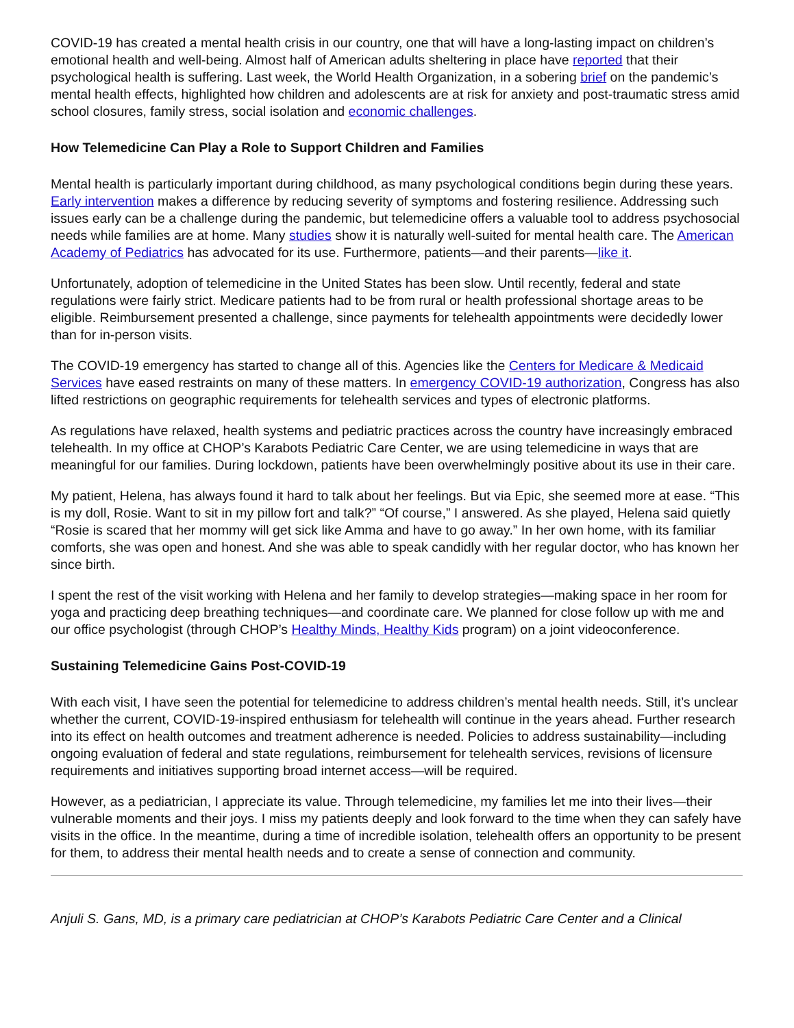COVID-19 has created a mental health crisis in our country, one that will have a long-lasting impact on children’s emotional health and well-being. Almost half of American adults sheltering in place have reported that their psychological health is suffering. Last week, the World Health Organization, in a sobering brief on the pandemic’s mental health effects, highlighted how children and adolescents are at risk for anxiety and post-traumatic stress amid school closures, family stress, social isolation and economic challenges.
How Telemedicine Can Play a Role to Support Children and Families
Mental health is particularly important during childhood, as many psychological conditions begin during these years. Early intervention makes a difference by reducing severity of symptoms and fostering resilience. Addressing such issues early can be a challenge during the pandemic, but telemedicine offers a valuable tool to address psychosocial needs while families are at home. Many studies show it is naturally well-suited for mental health care. The American Academy of Pediatrics has advocated for its use. Furthermore, patients—and their parents—like it.
Unfortunately, adoption of telemedicine in the United States has been slow. Until recently, federal and state regulations were fairly strict. Medicare patients had to be from rural or health professional shortage areas to be eligible. Reimbursement presented a challenge, since payments for telehealth appointments were decidedly lower than for in-person visits.
The COVID-19 emergency has started to change all of this. Agencies like the Centers for Medicare & Medicaid Services have eased restraints on many of these matters. In emergency COVID-19 authorization, Congress has also lifted restrictions on geographic requirements for telehealth services and types of electronic platforms.
As regulations have relaxed, health systems and pediatric practices across the country have increasingly embraced telehealth. In my office at CHOP’s Karabots Pediatric Care Center, we are using telemedicine in ways that are meaningful for our families. During lockdown, patients have been overwhelmingly positive about its use in their care.
My patient, Helena, has always found it hard to talk about her feelings. But via Epic, she seemed more at ease. “This is my doll, Rosie. Want to sit in my pillow fort and talk?” “Of course,” I answered. As she played, Helena said quietly “Rosie is scared that her mommy will get sick like Amma and have to go away.” In her own home, with its familiar comforts, she was open and honest. And she was able to speak candidly with her regular doctor, who has known her since birth.
I spent the rest of the visit working with Helena and her family to develop strategies—making space in her room for yoga and practicing deep breathing techniques—and coordinate care. We planned for close follow up with me and our office psychologist (through CHOP’s Healthy Minds, Healthy Kids program) on a joint videoconference.
Sustaining Telemedicine Gains Post-COVID-19
With each visit, I have seen the potential for telemedicine to address children’s mental health needs. Still, it’s unclear whether the current, COVID-19-inspired enthusiasm for telehealth will continue in the years ahead. Further research into its effect on health outcomes and treatment adherence is needed. Policies to address sustainability—including ongoing evaluation of federal and state regulations, reimbursement for telehealth services, revisions of licensure requirements and initiatives supporting broad internet access—will be required.
However, as a pediatrician, I appreciate its value. Through telemedicine, my families let me into their lives—their vulnerable moments and their joys. I miss my patients deeply and look forward to the time when they can safely have visits in the office. In the meantime, during a time of incredible isolation, telehealth offers an opportunity to be present for them, to address their mental health needs and to create a sense of connection and community.
Anjuli S. Gans, MD, is a primary care pediatrician at CHOP’s Karabots Pediatric Care Center and a Clinical